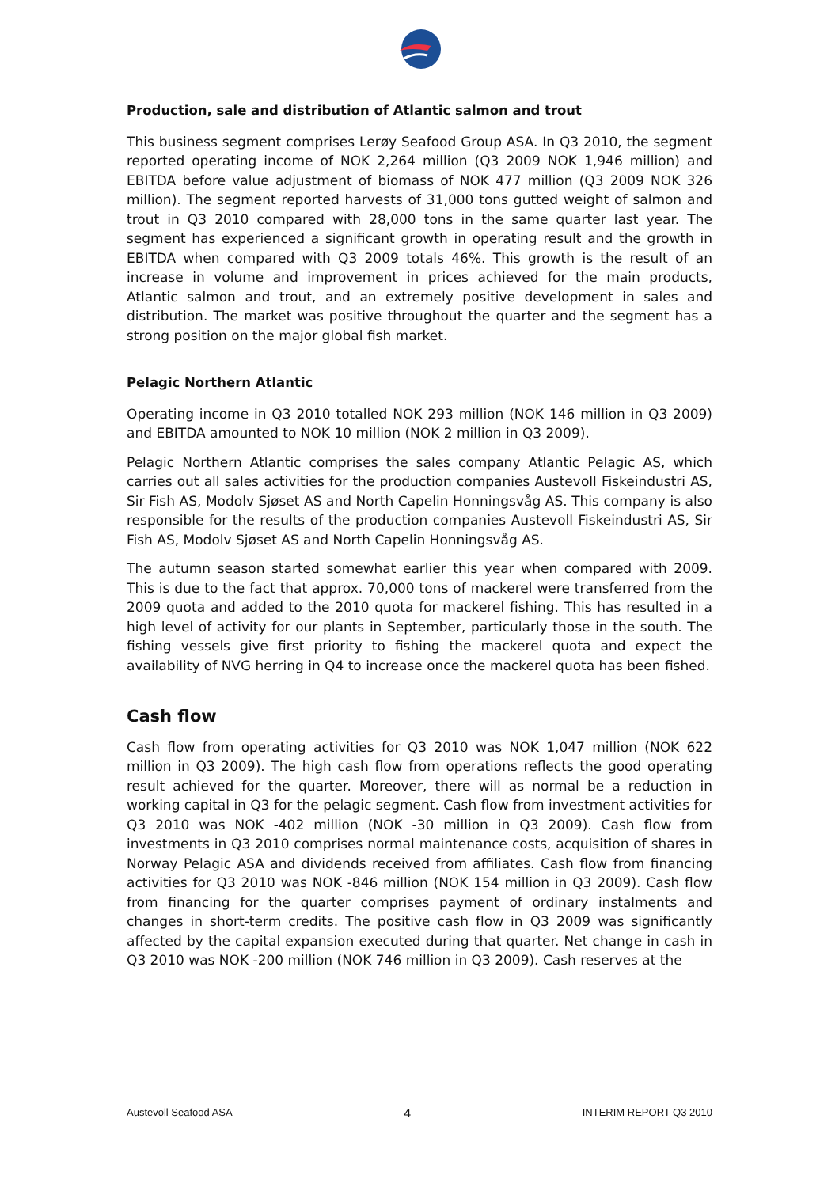Production, sale and distribution of Atlantic salmon and trout
This business segment comprises Lerøy Seafood Group ASA. In Q3 2010, the segment reported operating income of NOK 2,264 million (Q3 2009 NOK 1,946 million) and EBITDA before value adjustment of biomass of NOK 477 million (Q3 2009 NOK 326 million). The segment reported harvests of 31,000 tons gutted weight of salmon and trout in Q3 2010 compared with 28,000 tons in the same quarter last year. The segment has experienced a significant growth in operating result and the growth in EBITDA when compared with Q3 2009 totals 46%. This growth is the result of an increase in volume and improvement in prices achieved for the main products, Atlantic salmon and trout, and an extremely positive development in sales and distribution. The market was positive throughout the quarter and the segment has a strong position on the major global fish market.
Pelagic Northern Atlantic
Operating income in Q3 2010 totalled NOK 293 million (NOK 146 million in Q3 2009) and EBITDA amounted to NOK 10 million (NOK 2 million in Q3 2009).
Pelagic Northern Atlantic comprises the sales company Atlantic Pelagic AS, which carries out all sales activities for the production companies Austevoll Fiskeindustri AS, Sir Fish AS, Modolv Sjøset AS and North Capelin Honningsvåg AS. This company is also responsible for the results of the production companies Austevoll Fiskeindustri AS, Sir Fish AS, Modolv Sjøset AS and North Capelin Honningsvåg AS.
The autumn season started somewhat earlier this year when compared with 2009. This is due to the fact that approx. 70,000 tons of mackerel were transferred from the 2009 quota and added to the 2010 quota for mackerel fishing. This has resulted in a high level of activity for our plants in September, particularly those in the south. The fishing vessels give first priority to fishing the mackerel quota and expect the availability of NVG herring in Q4 to increase once the mackerel quota has been fished.
Cash flow
Cash flow from operating activities for Q3 2010 was NOK 1,047 million (NOK 622 million in Q3 2009). The high cash flow from operations reflects the good operating result achieved for the quarter. Moreover, there will as normal be a reduction in working capital in Q3 for the pelagic segment. Cash flow from investment activities for Q3 2010 was NOK -402 million (NOK -30 million in Q3 2009). Cash flow from investments in Q3 2010 comprises normal maintenance costs, acquisition of shares in Norway Pelagic ASA and dividends received from affiliates. Cash flow from financing activities for Q3 2010 was NOK -846 million (NOK 154 million in Q3 2009). Cash flow from financing for the quarter comprises payment of ordinary instalments and changes in short-term credits. The positive cash flow in Q3 2009 was significantly affected by the capital expansion executed during that quarter. Net change in cash in Q3 2010 was NOK -200 million (NOK 746 million in Q3 2009). Cash reserves at the
Austevoll Seafood ASA 4 INTERIM REPORT Q3 2010